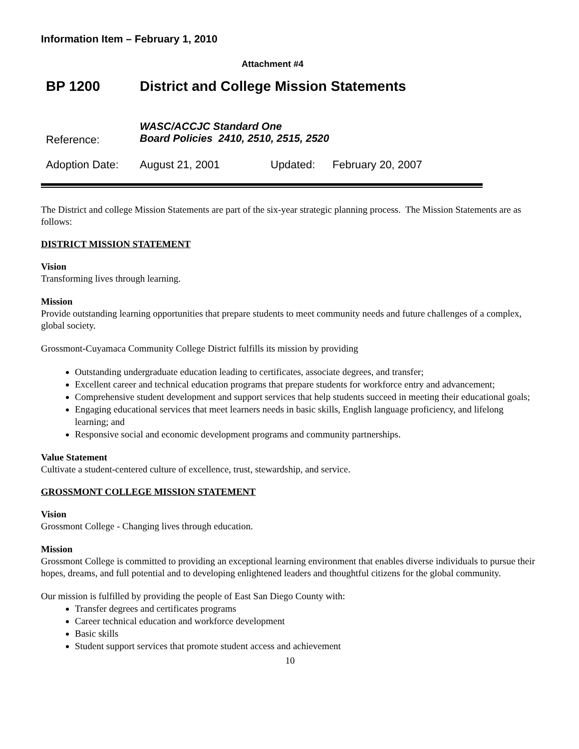Information Item – February 1, 2010
Attachment #4
BP 1200 District and College Mission Statements
Reference: WASC/ACCJC Standard One
Board Policies 2410, 2510, 2515, 2520
Adoption Date: August 21, 2001 Updated: February 20, 2007
The District and college Mission Statements are part of the six-year strategic planning process. The Mission Statements are as follows:
DISTRICT MISSION STATEMENT
Vision
Transforming lives through learning.
Mission
Provide outstanding learning opportunities that prepare students to meet community needs and future challenges of a complex, global society.
Grossmont-Cuyamaca Community College District fulfills its mission by providing
Outstanding undergraduate education leading to certificates, associate degrees, and transfer;
Excellent career and technical education programs that prepare students for workforce entry and advancement;
Comprehensive student development and support services that help students succeed in meeting their educational goals;
Engaging educational services that meet learners needs in basic skills, English language proficiency, and lifelong learning; and
Responsive social and economic development programs and community partnerships.
Value Statement
Cultivate a student-centered culture of excellence, trust, stewardship, and service.
GROSSMONT COLLEGE MISSION STATEMENT
Vision
Grossmont College - Changing lives through education.
Mission
Grossmont College is committed to providing an exceptional learning environment that enables diverse individuals to pursue their hopes, dreams, and full potential and to developing enlightened leaders and thoughtful citizens for the global community.
Our mission is fulfilled by providing the people of East San Diego County with:
Transfer degrees and certificates programs
Career technical education and workforce development
Basic skills
Student support services that promote student access and achievement
10